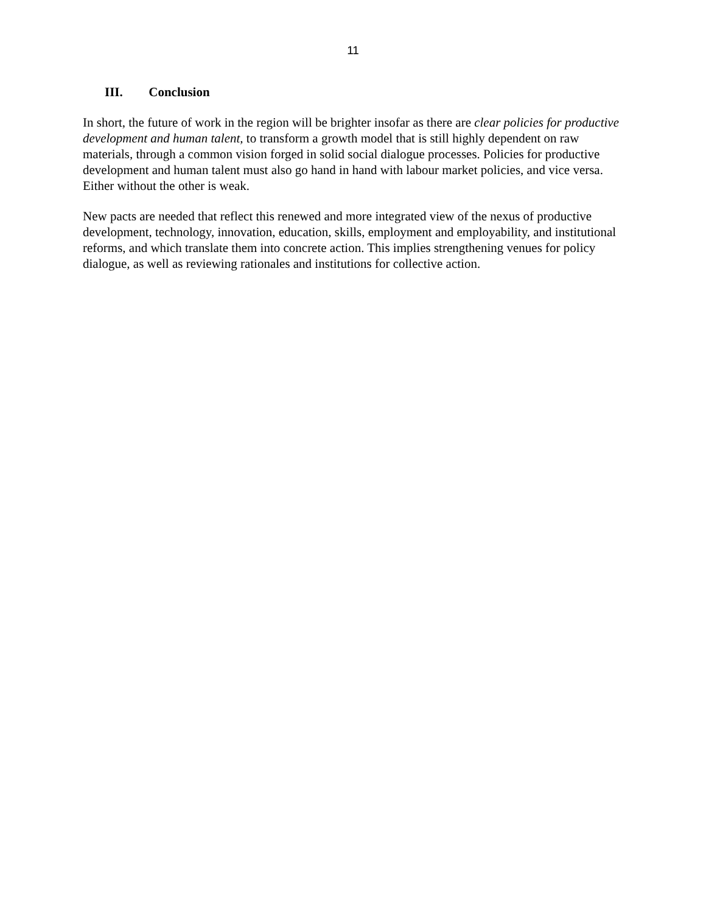11
III. Conclusion
In short, the future of work in the region will be brighter insofar as there are clear policies for productive development and human talent, to transform a growth model that is still highly dependent on raw materials, through a common vision forged in solid social dialogue processes. Policies for productive development and human talent must also go hand in hand with labour market policies, and vice versa. Either without the other is weak.
New pacts are needed that reflect this renewed and more integrated view of the nexus of productive development, technology, innovation, education, skills, employment and employability, and institutional reforms, and which translate them into concrete action. This implies strengthening venues for policy dialogue, as well as reviewing rationales and institutions for collective action.